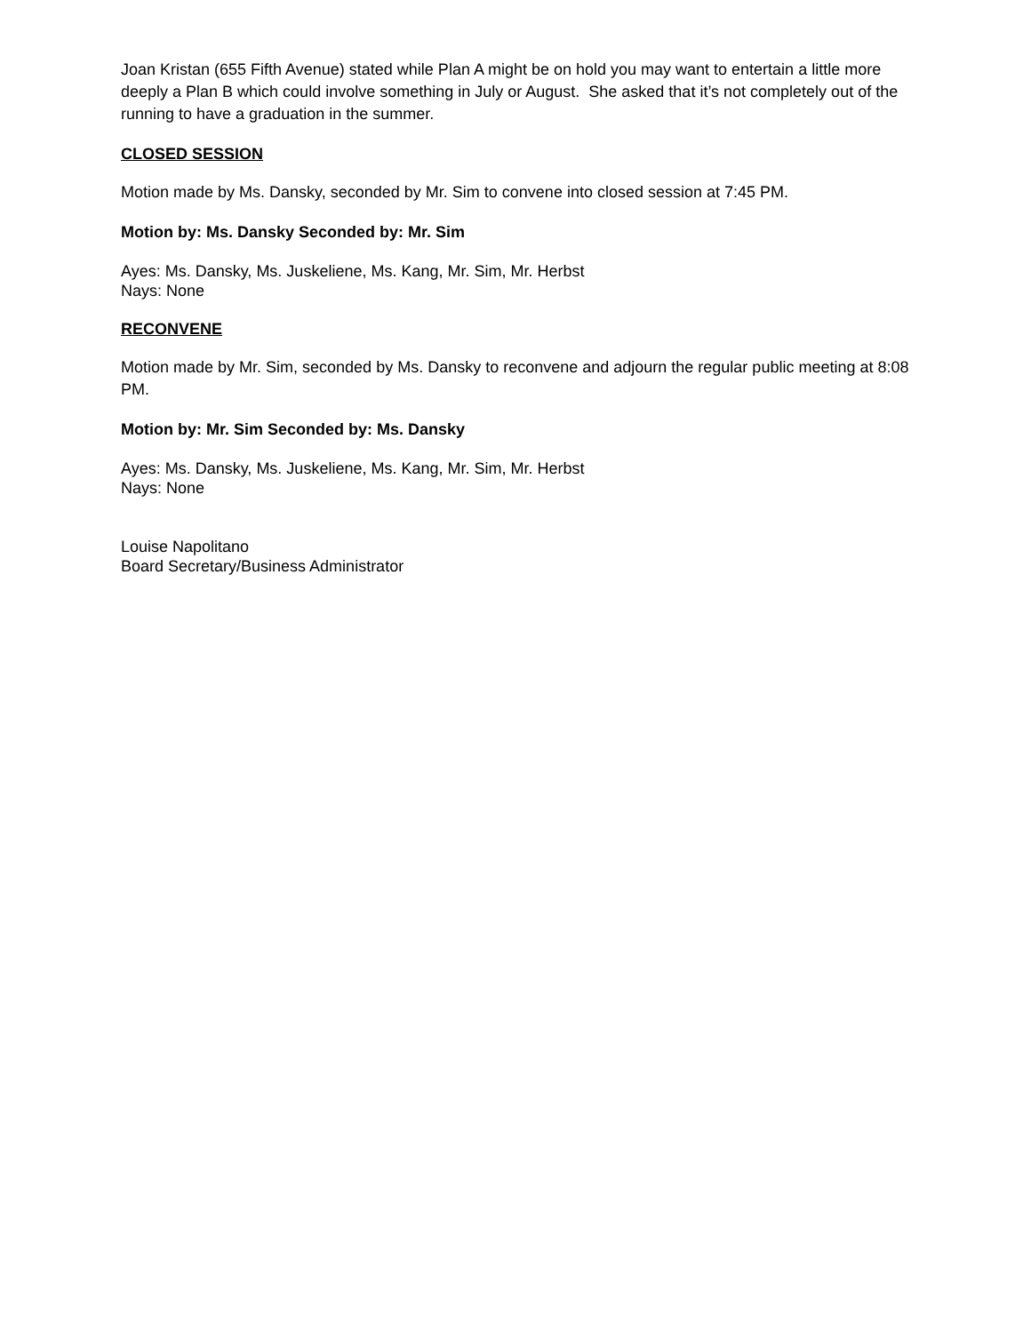Joan Kristan (655 Fifth Avenue) stated while Plan A might be on hold you may want to entertain a little more deeply a Plan B which could involve something in July or August. She asked that it’s not completely out of the running to have a graduation in the summer.
CLOSED SESSION
Motion made by Ms. Dansky, seconded by Mr. Sim to convene into closed session at 7:45 PM.
Motion by: Ms. Dansky Seconded by: Mr. Sim
Ayes: Ms. Dansky, Ms. Juskeliene, Ms. Kang, Mr. Sim, Mr. Herbst
Nays: None
RECONVENE
Motion made by Mr. Sim, seconded by Ms. Dansky to reconvene and adjourn the regular public meeting at 8:08 PM.
Motion by: Mr. Sim Seconded by: Ms. Dansky
Ayes: Ms. Dansky, Ms. Juskeliene, Ms. Kang, Mr. Sim, Mr. Herbst
Nays: None
Louise Napolitano
Board Secretary/Business Administrator